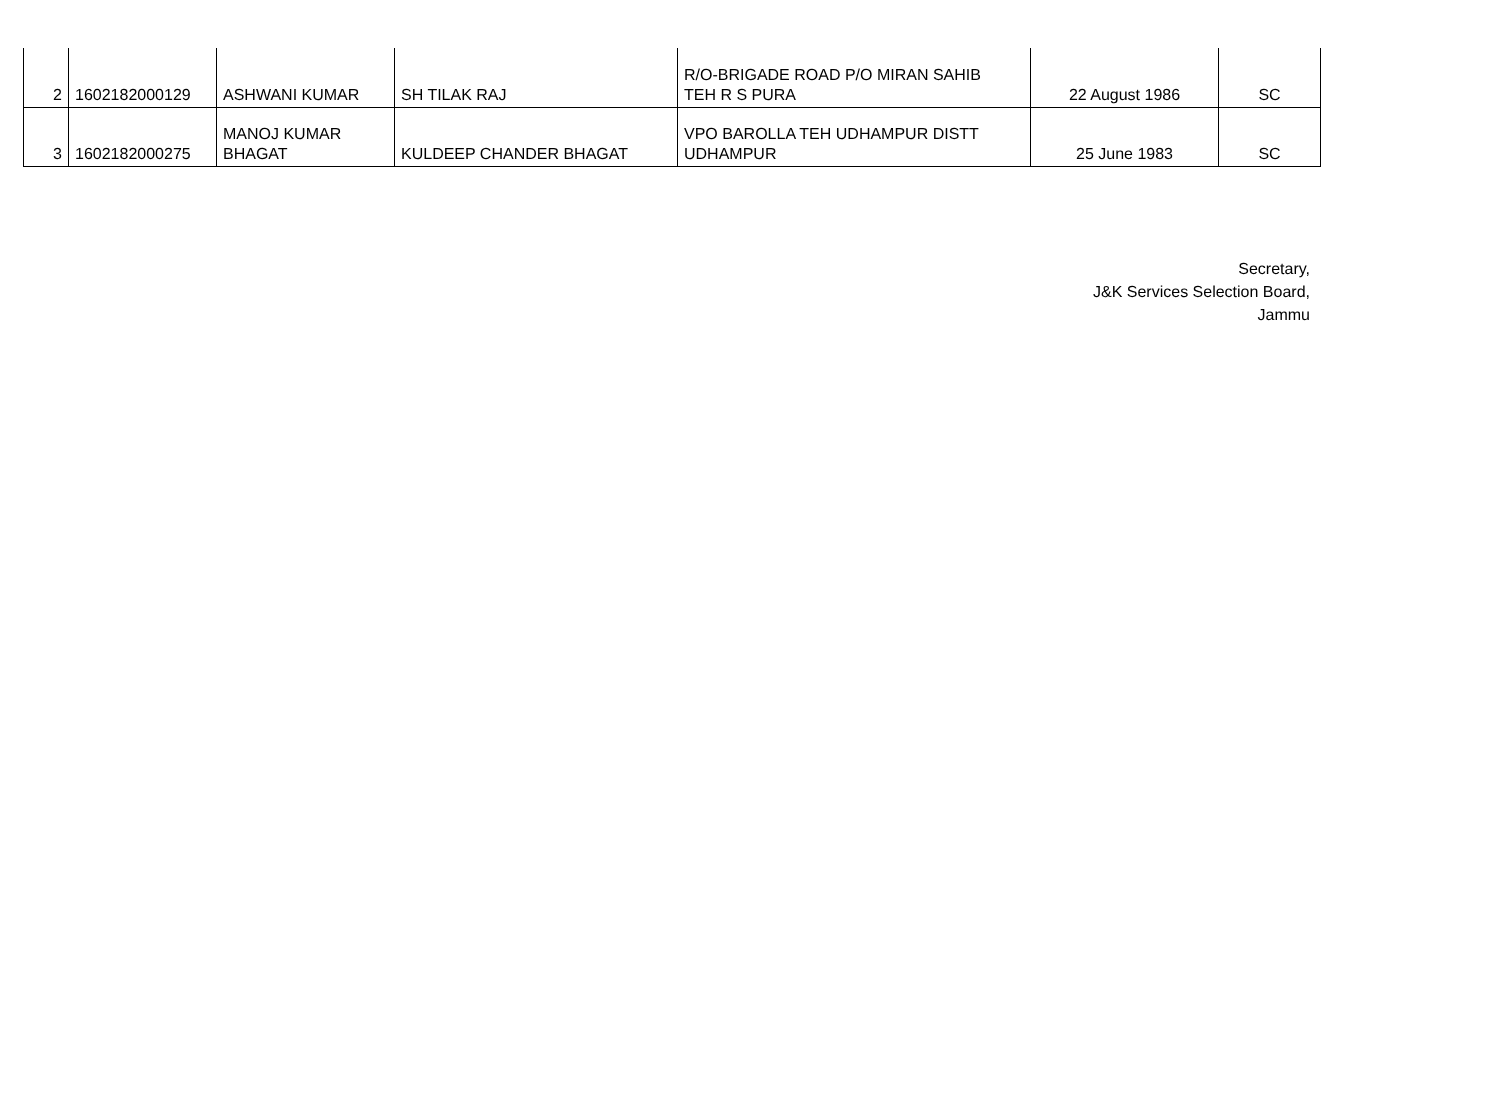| 2 | 1602182000129 | ASHWANI KUMAR | SH TILAK RAJ | R/O-BRIGADE ROAD P/O MIRAN SAHIB TEH R S PURA | 22 August 1986 | SC |
| 3 | 1602182000275 | MANOJ KUMAR BHAGAT | KULDEEP CHANDER BHAGAT | VPO BAROLLA TEH UDHAMPUR DISTT UDHAMPUR | 25 June 1983 | SC |
Secretary,
J&K Services Selection Board,
Jammu